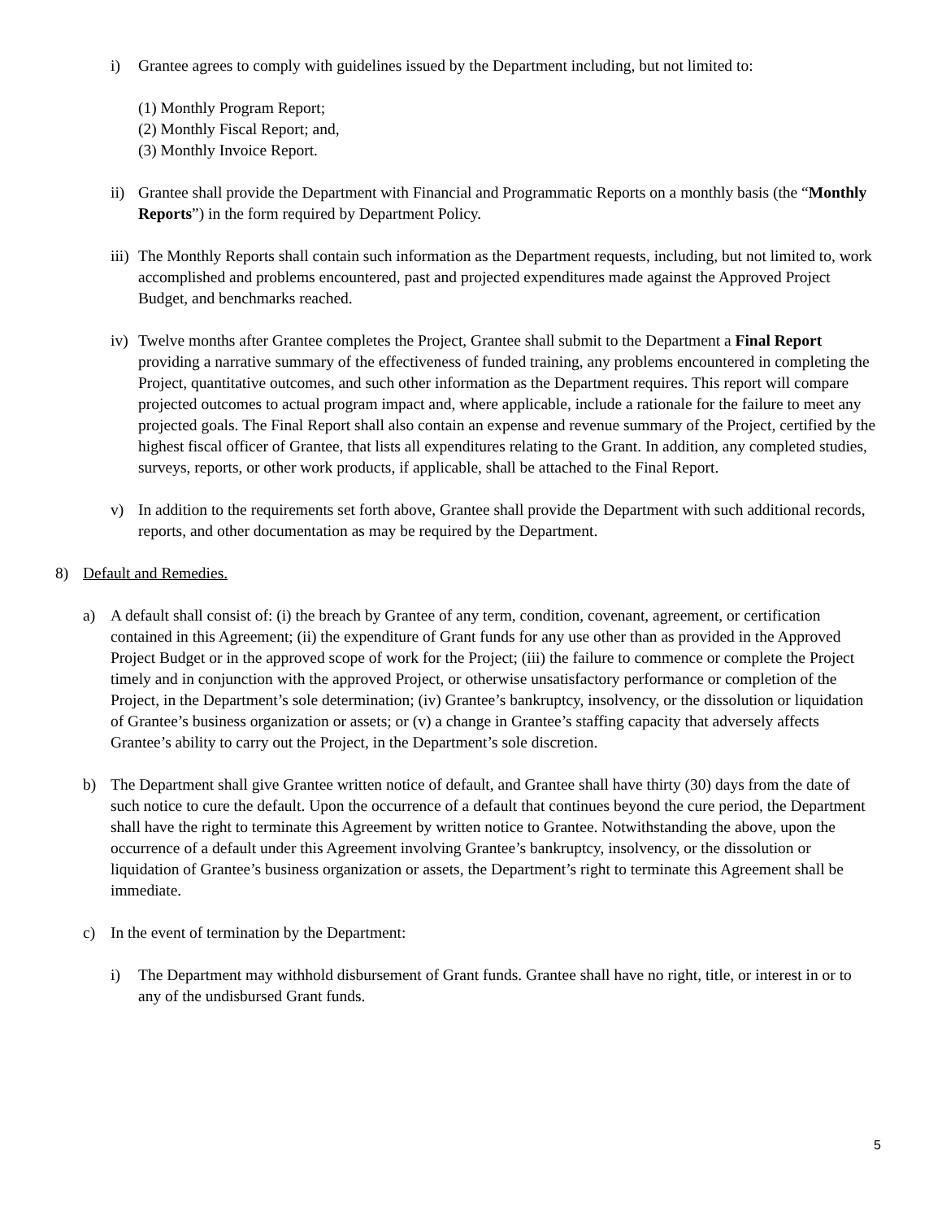i) Grantee agrees to comply with guidelines issued by the Department including, but not limited to:
(1) Monthly Program Report;
(2) Monthly Fiscal Report; and,
(3) Monthly Invoice Report.
ii) Grantee shall provide the Department with Financial and Programmatic Reports on a monthly basis (the “Monthly Reports”) in the form required by Department Policy.
iii) The Monthly Reports shall contain such information as the Department requests, including, but not limited to, work accomplished and problems encountered, past and projected expenditures made against the Approved Project Budget, and benchmarks reached.
iv) Twelve months after Grantee completes the Project, Grantee shall submit to the Department a Final Report providing a narrative summary of the effectiveness of funded training, any problems encountered in completing the Project, quantitative outcomes, and such other information as the Department requires. This report will compare projected outcomes to actual program impact and, where applicable, include a rationale for the failure to meet any projected goals. The Final Report shall also contain an expense and revenue summary of the Project, certified by the highest fiscal officer of Grantee, that lists all expenditures relating to the Grant. In addition, any completed studies, surveys, reports, or other work products, if applicable, shall be attached to the Final Report.
v) In addition to the requirements set forth above, Grantee shall provide the Department with such additional records, reports, and other documentation as may be required by the Department.
8) Default and Remedies.
a) A default shall consist of: (i) the breach by Grantee of any term, condition, covenant, agreement, or certification contained in this Agreement; (ii) the expenditure of Grant funds for any use other than as provided in the Approved Project Budget or in the approved scope of work for the Project; (iii) the failure to commence or complete the Project timely and in conjunction with the approved Project, or otherwise unsatisfactory performance or completion of the Project, in the Department’s sole determination; (iv) Grantee’s bankruptcy, insolvency, or the dissolution or liquidation of Grantee’s business organization or assets; or (v) a change in Grantee’s staffing capacity that adversely affects Grantee’s ability to carry out the Project, in the Department’s sole discretion.
b) The Department shall give Grantee written notice of default, and Grantee shall have thirty (30) days from the date of such notice to cure the default. Upon the occurrence of a default that continues beyond the cure period, the Department shall have the right to terminate this Agreement by written notice to Grantee. Notwithstanding the above, upon the occurrence of a default under this Agreement involving Grantee’s bankruptcy, insolvency, or the dissolution or liquidation of Grantee’s business organization or assets, the Department’s right to terminate this Agreement shall be immediate.
c) In the event of termination by the Department:
i) The Department may withhold disbursement of Grant funds. Grantee shall have no right, title, or interest in or to any of the undisbursed Grant funds.
5